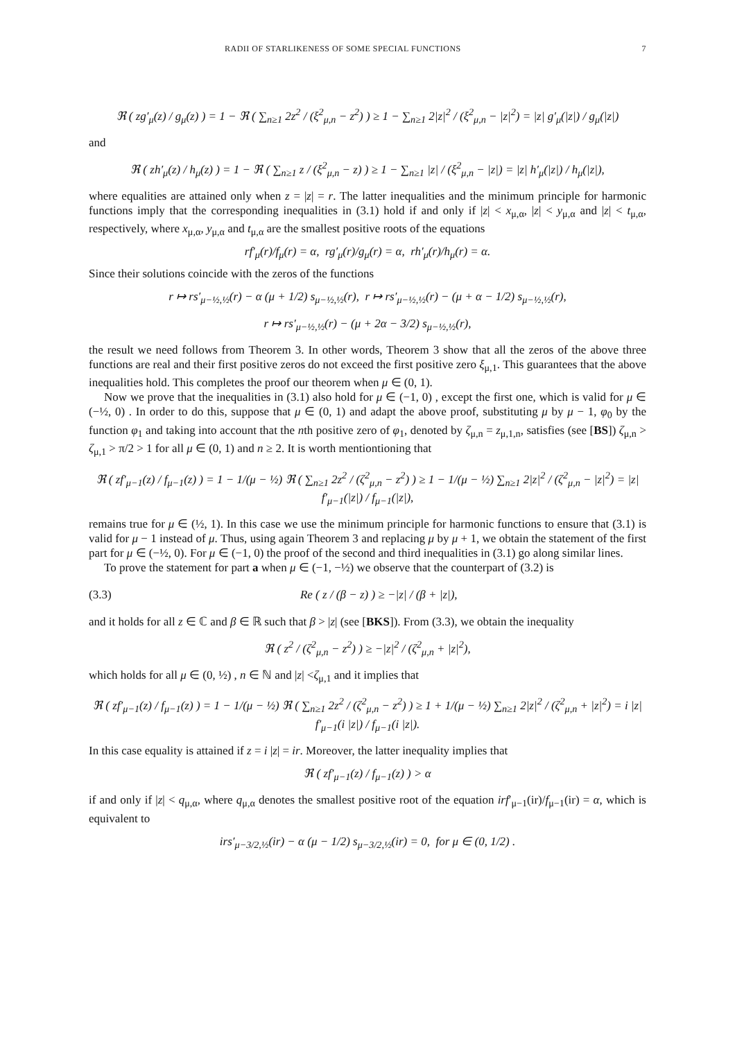RADII OF STARLIKENESS OF SOME SPECIAL FUNCTIONS 7
ℜ ( zg′<sub>μ</sub>(z) / g<sub>μ</sub>(z) ) = 1 − ℜ ( ∑<sub>n≥1</sub> 2z<sup>2</sup> / (ξ<sup>2</sup><sub>μ,n</sub> − z<sup>2</sup>) ) ≥ 1 − ∑<sub>n≥1</sub> 2|z|<sup>2</sup> / (ξ<sup>2</sup><sub>μ,n</sub> − |z|<sup>2</sup>) = |z| g′<sub>μ</sub>(|z|) / g<sub>μ</sub>(|z|)
and
ℜ ( zh′<sub>μ</sub>(z) / h<sub>μ</sub>(z) ) = 1 − ℜ ( ∑<sub>n≥1</sub> z / (ξ<sup>2</sup><sub>μ,n</sub> − z) ) ≥ 1 − ∑<sub>n≥1</sub> |z| / (ξ<sup>2</sup><sub>μ,n</sub> − |z|) = |z| h′<sub>μ</sub>(|z|) / h<sub>μ</sub>(|z|),
where equalities are attained only when z = |z| = r. The latter inequalities and the minimum principle for harmonic functions imply that the corresponding inequalities in (3.1) hold if and only if |z| < x<sub>μ,α</sub>, |z| < y<sub>μ,α</sub> and |z| < t<sub>μ,α</sub>, respectively, where x<sub>μ,α</sub>, y<sub>μ,α</sub> and t<sub>μ,α</sub> are the smallest positive roots of the equations
rf′<sub>μ</sub>(r)/f<sub>μ</sub>(r) = α, rg′<sub>μ</sub>(r)/g<sub>μ</sub>(r) = α, rh′<sub>μ</sub>(r)/h<sub>μ</sub>(r) = α.
Since their solutions coincide with the zeros of the functions
r ↦ rs′<sub>μ−½,½</sub>(r) − α (μ + 1/2) s<sub>μ−½,½</sub>(r), r ↦ rs′<sub>μ−½,½</sub>(r) − (μ + α − 1/2) s<sub>μ−½,½</sub>(r),
r ↦ rs′<sub>μ−½,½</sub>(r) − (μ + 2α − 3/2) s<sub>μ−½,½</sub>(r),
the result we need follows from Theorem 3. In other words, Theorem 3 show that all the zeros of the above three functions are real and their first positive zeros do not exceed the first positive zero ξ<sub>μ,1</sub>. This guarantees that the above inequalities hold. This completes the proof our theorem when μ ∈ (0, 1).
Now we prove that the inequalities in (3.1) also hold for μ ∈ (−1, 0) , except the first one, which is valid for μ ∈ (−½, 0) . In order to do this, suppose that μ ∈ (0, 1) and adapt the above proof, substituting μ by μ − 1, φ<sub>0</sub> by the function φ<sub>1</sub> and taking into account that the nth positive zero of φ<sub>1</sub>, denoted by ζ<sub>μ,n</sub> = z<sub>μ,1,n</sub>, satisfies (see [BS]) ζ<sub>μ,n</sub> > ζ<sub>μ,1</sub> > π/2 > 1 for all μ ∈ (0, 1) and n ≥ 2. It is worth mentiontioning that
ℜ ( zf′<sub>μ−1</sub>(z) / f<sub>μ−1</sub>(z) ) = 1 − 1/(μ − ½) ℜ ( ∑<sub>n≥1</sub> 2z<sup>2</sup> / (ζ<sup>2</sup><sub>μ,n</sub> − z<sup>2</sup>) ) ≥ 1 − 1/(μ − ½) ∑<sub>n≥1</sub> 2|z|<sup>2</sup> / (ζ<sup>2</sup><sub>μ,n</sub> − |z|<sup>2</sup>) = |z| f′<sub>μ−1</sub>(|z|) / f<sub>μ−1</sub>(|z|),
remains true for μ ∈ (½, 1). In this case we use the minimum principle for harmonic functions to ensure that (3.1) is valid for μ − 1 instead of μ. Thus, using again Theorem 3 and replacing μ by μ + 1, we obtain the statement of the first part for μ ∈ (−½, 0). For μ ∈ (−1, 0) the proof of the second and third inequalities in (3.1) go along similar lines.
To prove the statement for part a when μ ∈ (−1, −½) we observe that the counterpart of (3.2) is
(3.3) Re ( z / (β − z) ) ≥ −|z| / (β + |z|),
and it holds for all z ∈ ℂ and β ∈ ℝ such that β > |z| (see [BKS]). From (3.3), we obtain the inequality
ℜ ( z<sup>2</sup> / (ζ<sup>2</sup><sub>μ,n</sub> − z<sup>2</sup>) ) ≥ −|z|<sup>2</sup> / (ζ<sup>2</sup><sub>μ,n</sub> + |z|<sup>2</sup>),
which holds for all μ ∈ (0, ½) , n ∈ ℕ and |z| <ζ<sub>μ,1</sub> and it implies that
ℜ ( zf′<sub>μ−1</sub>(z) / f<sub>μ−1</sub>(z) ) = 1 − 1/(μ − ½) ℜ ( ∑<sub>n≥1</sub> 2z<sup>2</sup> / (ζ<sup>2</sup><sub>μ,n</sub> − z<sup>2</sup>) ) ≥ 1 + 1/(μ − ½) ∑<sub>n≥1</sub> 2|z|<sup>2</sup> / (ζ<sup>2</sup><sub>μ,n</sub> + |z|<sup>2</sup>) = i |z| f′<sub>μ−1</sub>(i |z|) / f<sub>μ−1</sub>(i |z|).
In this case equality is attained if z = i |z| = ir. Moreover, the latter inequality implies that
ℜ ( zf′<sub>μ−1</sub>(z) / f<sub>μ−1</sub>(z) ) > α
if and only if |z| < q<sub>μ,α</sub>, where q<sub>μ,α</sub> denotes the smallest positive root of the equation irf′<sub>μ−1</sub>(ir)/f<sub>μ−1</sub>(ir) = α, which is equivalent to
irs′<sub>μ−3/2,½</sub>(ir) − α (μ − 1/2) s<sub>μ−3/2,½</sub>(ir) = 0, for μ ∈ (0, 1/2) .